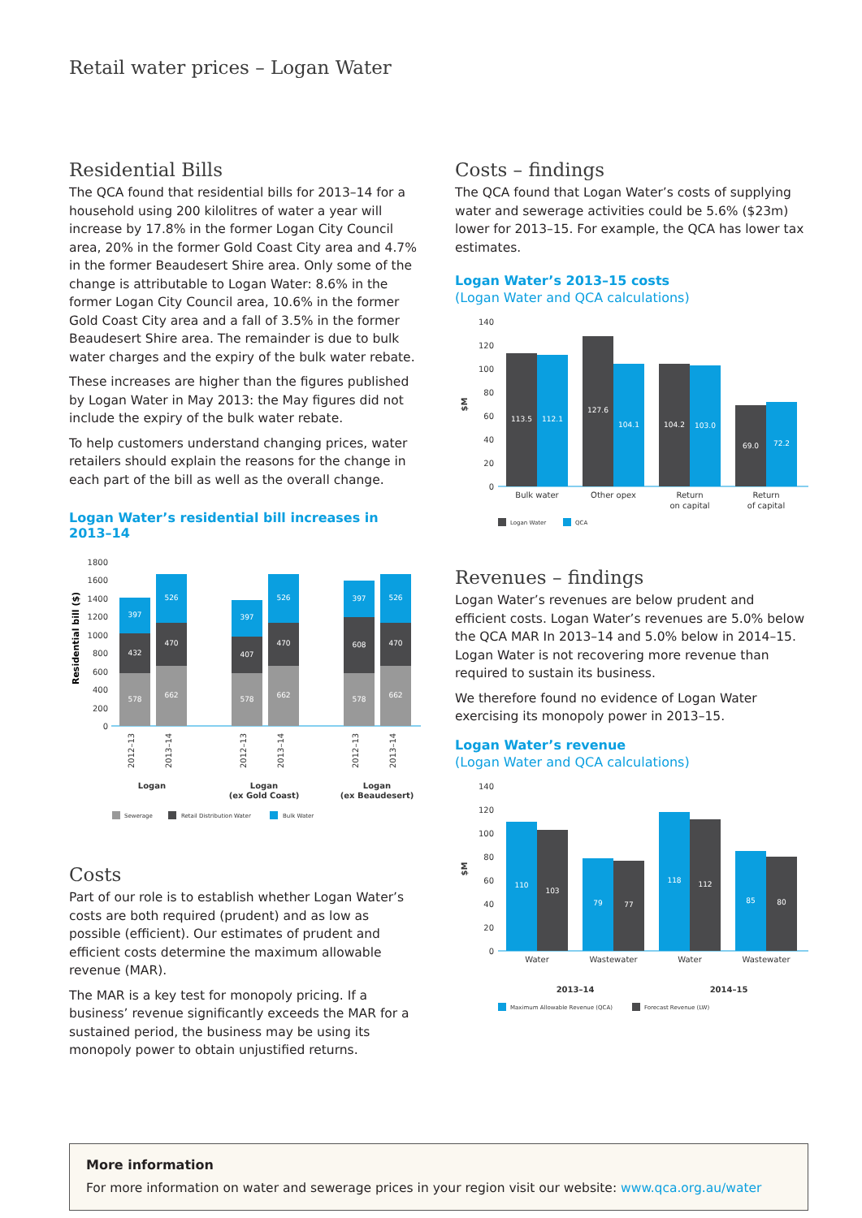Retail water prices – Logan Water
Residential Bills
The QCA found that residential bills for 2013–14 for a household using 200 kilolitres of water a year will increase by 17.8% in the former Logan City Council area, 20% in the former Gold Coast City area and 4.7% in the former Beaudesert Shire area. Only some of the change is attributable to Logan Water: 8.6% in the former Logan City Council area, 10.6% in the former Gold Coast City area and a fall of 3.5% in the former Beaudesert Shire area. The remainder is due to bulk water charges and the expiry of the bulk water rebate.
These increases are higher than the figures published by Logan Water in May 2013: the May figures did not include the expiry of the bulk water rebate.
To help customers understand changing prices, water retailers should explain the reasons for the change in each part of the bill as well as the overall change.
Logan Water’s residential bill increases in 2013–14
Residential bill ($)
1800
1600
1400
1200
1000
800
600
400
200
0
578
432
397
662
470
526
578
407
397
662
470
526
578
608
397
662
470
526
2012–13
2013–14
2012–13
2013–14
2012–13
2013–14
Logan
Logan
(ex Gold Coast)
Logan
(ex Beaudesert)
Sewerage
Retail Distribution Water
Bulk Water
Costs
Part of our role is to establish whether Logan Water’s costs are both required (prudent) and as low as possible (efficient). Our estimates of prudent and efficient costs determine the maximum allowable revenue (MAR).
The MAR is a key test for monopoly pricing. If a business’ revenue significantly exceeds the MAR for a sustained period, the business may be using its monopoly power to obtain unjustified returns.
Costs – findings
The QCA found that Logan Water’s costs of supplying water and sewerage activities could be 5.6% ($23m) lower for 2013–15. For example, the QCA has lower tax estimates.
Logan Water’s 2013–15 costs
(Logan Water and QCA calculations)
$M
140
120
100
80
60
40
20
0
113.5
112.1
127.6
104.1
104.2
103.0
69.0
72.2
Bulk water
Other opex
Return
on capital
Return
of capital
Logan Water
QCA
Revenues – findings
Logan Water’s revenues are below prudent and efficient costs. Logan Water’s revenues are 5.0% below the QCA MAR In 2013–14 and 5.0% below in 2014–15. Logan Water is not recovering more revenue than required to sustain its business.
We therefore found no evidence of Logan Water exercising its monopoly power in 2013–15.
Logan Water’s revenue
(Logan Water and QCA calculations)
$M
140
120
100
80
60
40
20
0
110
103
79
77
118
112
85
80
Water
Wastewater
Water
Wastewater
2013–14
2014–15
Maximum Allowable Revenue (QCA)
Forecast Revenue (LW)
More information
For more information on water and sewerage prices in your region visit our website: www.qca.org.au/water